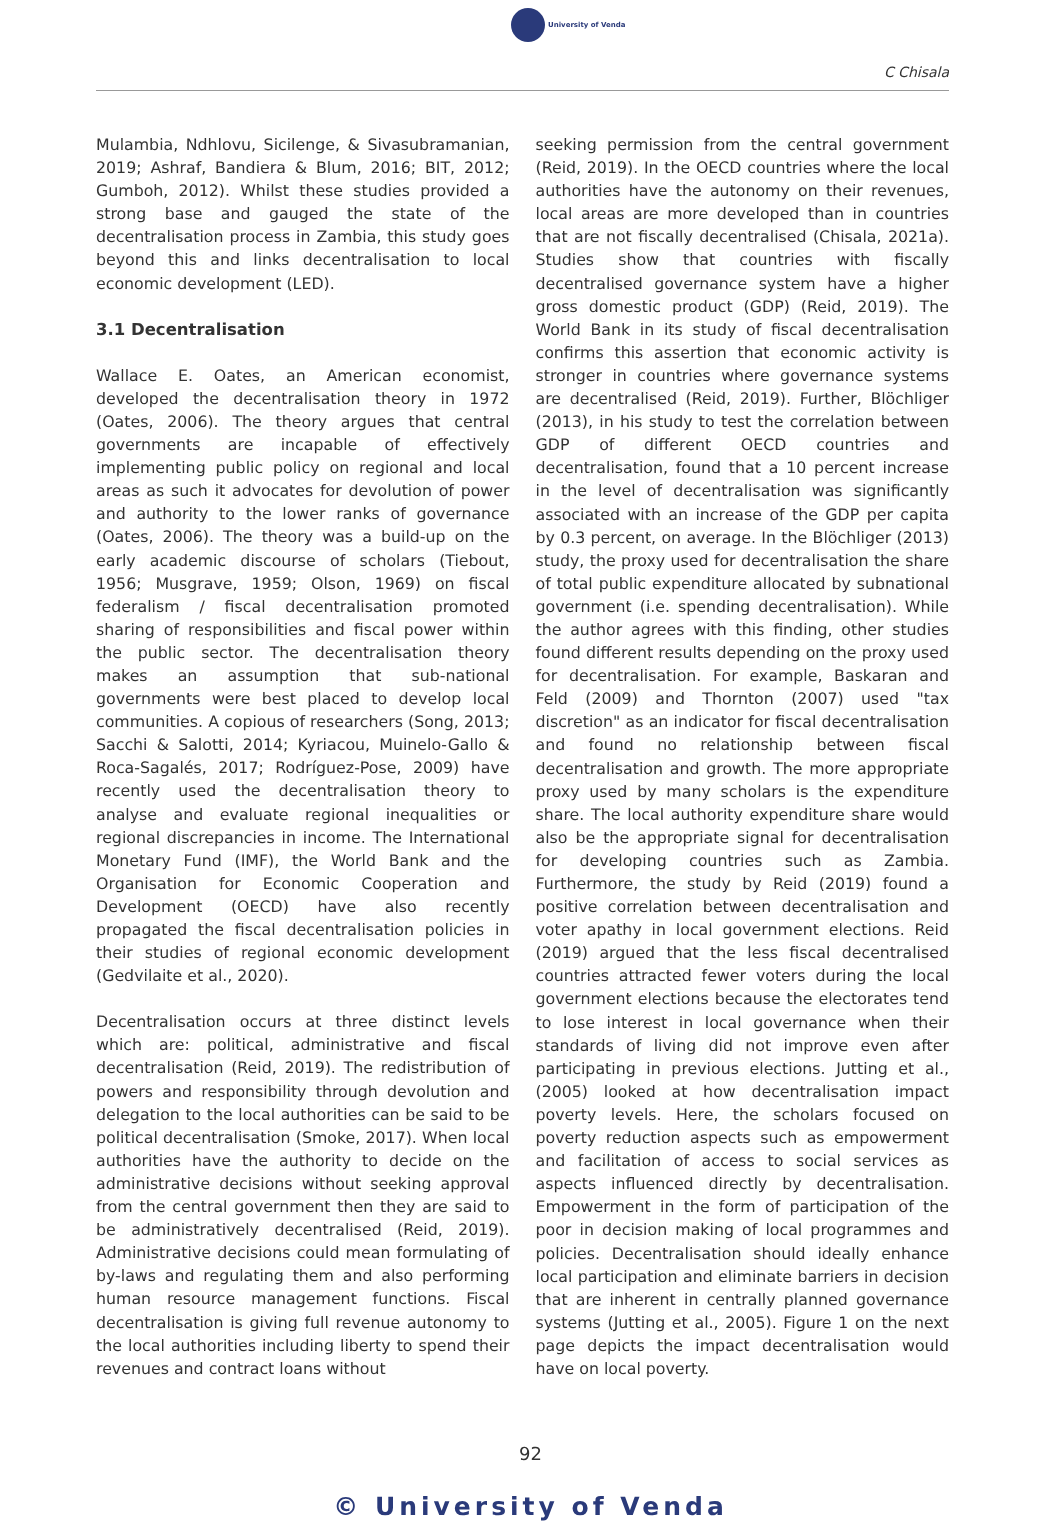University of Venda
C Chisala
Mulambia, Ndhlovu, Sicilenge, & Sivasubramanian, 2019; Ashraf, Bandiera & Blum, 2016; BIT, 2012; Gumboh, 2012). Whilst these studies provided a strong base and gauged the state of the decentralisation process in Zambia, this study goes beyond this and links decentralisation to local economic development (LED).
3.1 Decentralisation
Wallace E. Oates, an American economist, developed the decentralisation theory in 1972 (Oates, 2006). The theory argues that central governments are incapable of effectively implementing public policy on regional and local areas as such it advocates for devolution of power and authority to the lower ranks of governance (Oates, 2006). The theory was a build-up on the early academic discourse of scholars (Tiebout, 1956; Musgrave, 1959; Olson, 1969) on fiscal federalism / fiscal decentralisation promoted sharing of responsibilities and fiscal power within the public sector. The decentralisation theory makes an assumption that sub-national governments were best placed to develop local communities. A copious of researchers (Song, 2013; Sacchi & Salotti, 2014; Kyriacou, Muinelo-Gallo & Roca-Sagalés, 2017; Rodríguez-Pose, 2009) have recently used the decentralisation theory to analyse and evaluate regional inequalities or regional discrepancies in income. The International Monetary Fund (IMF), the World Bank and the Organisation for Economic Cooperation and Development (OECD) have also recently propagated the fiscal decentralisation policies in their studies of regional economic development (Gedvilaite et al., 2020).
Decentralisation occurs at three distinct levels which are: political, administrative and fiscal decentralisation (Reid, 2019). The redistribution of powers and responsibility through devolution and delegation to the local authorities can be said to be political decentralisation (Smoke, 2017). When local authorities have the authority to decide on the administrative decisions without seeking approval from the central government then they are said to be administratively decentralised (Reid, 2019). Administrative decisions could mean formulating of by-laws and regulating them and also performing human resource management functions. Fiscal decentralisation is giving full revenue autonomy to the local authorities including liberty to spend their revenues and contract loans without
seeking permission from the central government (Reid, 2019). In the OECD countries where the local authorities have the autonomy on their revenues, local areas are more developed than in countries that are not fiscally decentralised (Chisala, 2021a). Studies show that countries with fiscally decentralised governance system have a higher gross domestic product (GDP) (Reid, 2019). The World Bank in its study of fiscal decentralisation confirms this assertion that economic activity is stronger in countries where governance systems are decentralised (Reid, 2019). Further, Blöchliger (2013), in his study to test the correlation between GDP of different OECD countries and decentralisation, found that a 10 percent increase in the level of decentralisation was significantly associated with an increase of the GDP per capita by 0.3 percent, on average. In the Blöchliger (2013) study, the proxy used for decentralisation the share of total public expenditure allocated by subnational government (i.e. spending decentralisation). While the author agrees with this finding, other studies found different results depending on the proxy used for decentralisation. For example, Baskaran and Feld (2009) and Thornton (2007) used "tax discretion" as an indicator for fiscal decentralisation and found no relationship between fiscal decentralisation and growth. The more appropriate proxy used by many scholars is the expenditure share. The local authority expenditure share would also be the appropriate signal for decentralisation for developing countries such as Zambia. Furthermore, the study by Reid (2019) found a positive correlation between decentralisation and voter apathy in local government elections. Reid (2019) argued that the less fiscal decentralised countries attracted fewer voters during the local government elections because the electorates tend to lose interest in local governance when their standards of living did not improve even after participating in previous elections. Jutting et al., (2005) looked at how decentralisation impact poverty levels. Here, the scholars focused on poverty reduction aspects such as empowerment and facilitation of access to social services as aspects influenced directly by decentralisation. Empowerment in the form of participation of the poor in decision making of local programmes and policies. Decentralisation should ideally enhance local participation and eliminate barriers in decision that are inherent in centrally planned governance systems (Jutting et al., 2005). Figure 1 on the next page depicts the impact decentralisation would have on local poverty.
92
© University of Venda